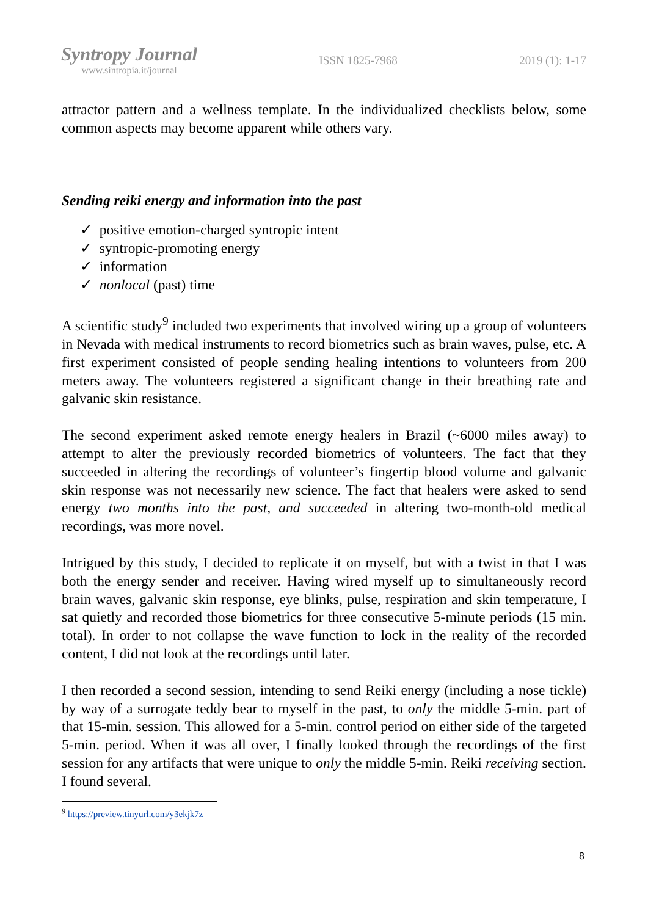Syntropy Journal
www.sintropia.it/journal
ISSN 1825-7968 2019 (1): 1-17
attractor pattern and a wellness template. In the individualized checklists below, some common aspects may become apparent while others vary.
Sending reiki energy and information into the past
✓ positive emotion-charged syntropic intent
✓ syntropic-promoting energy
✓ information
✓ nonlocal (past) time
A scientific study<sup>9</sup> included two experiments that involved wiring up a group of volunteers in Nevada with medical instruments to record biometrics such as brain waves, pulse, etc. A first experiment consisted of people sending healing intentions to volunteers from 200 meters away. The volunteers registered a significant change in their breathing rate and galvanic skin resistance.
The second experiment asked remote energy healers in Brazil (~6000 miles away) to attempt to alter the previously recorded biometrics of volunteers. The fact that they succeeded in altering the recordings of volunteer’s fingertip blood volume and galvanic skin response was not necessarily new science. The fact that healers were asked to send energy two months into the past, and succeeded in altering two-month-old medical recordings, was more novel.
Intrigued by this study, I decided to replicate it on myself, but with a twist in that I was both the energy sender and receiver. Having wired myself up to simultaneously record brain waves, galvanic skin response, eye blinks, pulse, respiration and skin temperature, I sat quietly and recorded those biometrics for three consecutive 5-minute periods (15 min. total). In order to not collapse the wave function to lock in the reality of the recorded content, I did not look at the recordings until later.
I then recorded a second session, intending to send Reiki energy (including a nose tickle) by way of a surrogate teddy bear to myself in the past, to only the middle 5-min. part of that 15-min. session. This allowed for a 5-min. control period on either side of the targeted 5-min. period. When it was all over, I finally looked through the recordings of the first session for any artifacts that were unique to only the middle 5-min. Reiki receiving section. I found several.
<sup>9</sup> https://preview.tinyurl.com/y3ekjk7z
8